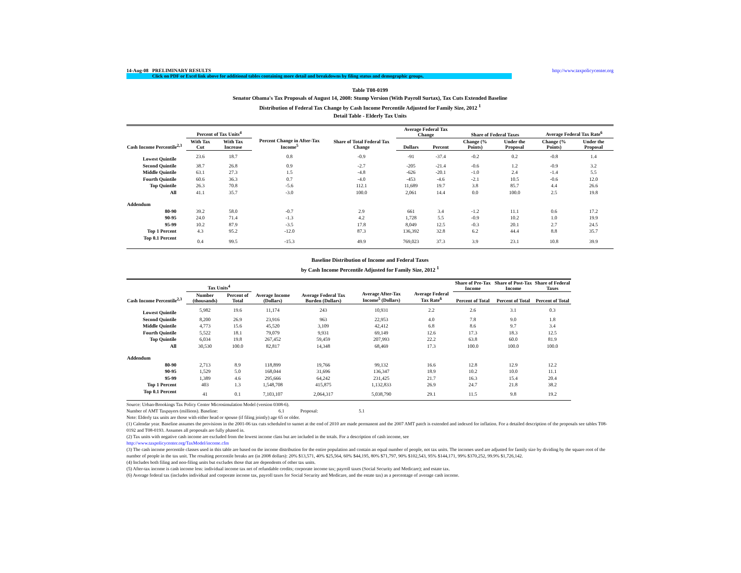14-Aug-08 PRELIMINARY RESULTS http://www.taxpolicycenter.org
Click on PDF or Excel link above for additional tables containing more detail and breakdowns by filing status and demographic groups.
Table T08-0199
Senator Obama's Tax Proposals of August 14, 2008: Stump Version (With Payroll Surtax), Tax Cuts Extended Baseline
Distribution of Federal Tax Change by Cash Income Percentile Adjusted for Family Size, 2012 <sup>1</sup>
Detail Table - Elderly Tax Units
| Cash Income Percentile<sup>2,3</sup> | Percent of Tax Units<sup>4</sup> | | Percent Change in After-Tax Income<sup>5</sup> | Share of Total Federal Tax Change | Average Federal Tax Change | | Share of Federal Taxes | | Average Federal Tax Rate<sup>6</sup> | |
| --- | --- | --- | --- | --- | --- | --- | --- | --- | --- | --- |
| | With Tax Cut | With Tax Increase | | | Dollars | Percent | Change (% Points) | Under the Proposal | Change (% Points) | Under the Proposal |
| Lowest Quintile | 23.6 | 18.7 | 0.8 | -0.9 | -91 | -37.4 | -0.2 | 0.2 | -0.8 | 1.4 |
| Second Quintile | 38.7 | 26.8 | 0.9 | -2.7 | -205 | -21.4 | -0.6 | 1.2 | -0.9 | 3.2 |
| Middle Quintile | 63.1 | 27.3 | 1.5 | -4.8 | -626 | -20.1 | -1.0 | 2.4 | -1.4 | 5.5 |
| Fourth Quintile | 60.6 | 36.3 | 0.7 | -4.0 | -453 | -4.6 | -2.1 | 10.5 | -0.6 | 12.0 |
| Top Quintile | 26.3 | 70.8 | -5.6 | 112.1 | 11,689 | 19.7 | 3.8 | 85.7 | 4.4 | 26.6 |
| All | 41.1 | 35.7 | -3.0 | 100.0 | 2,061 | 14.4 | 0.0 | 100.0 | 2.5 | 19.8 |
| Addendum | | | | | | | | | | |
| 80-90 | 39.2 | 58.0 | -0.7 | 2.9 | 661 | 3.4 | -1.2 | 11.1 | 0.6 | 17.2 |
| 90-95 | 24.0 | 71.4 | -1.3 | 4.2 | 1,728 | 5.5 | -0.9 | 10.2 | 1.0 | 19.9 |
| 95-99 | 10.2 | 87.9 | -3.5 | 17.8 | 8,049 | 12.5 | -0.3 | 20.1 | 2.7 | 24.5 |
| Top 1 Percent | 4.3 | 95.2 | -12.0 | 87.3 | 136,392 | 32.8 | 6.2 | 44.4 | 8.8 | 35.7 |
| Top 0.1 Percent | 0.4 | 99.5 | -15.3 | 49.9 | 769,023 | 37.3 | 3.9 | 23.1 | 10.8 | 39.9 |
Baseline Distribution of Income and Federal Taxes
by Cash Income Percentile Adjusted for Family Size, 2012 <sup>1</sup>
| Cash Income Percentile<sup>2,3</sup> | Tax Units<sup>4</sup> | | Average Income (Dollars) | Average Federal Tax Burden (Dollars) | Average After-Tax Income<sup>5</sup> (Dollars) | Average Federal Tax Rate<sup>6</sup> | Share of Pre-Tax Income | Share of Post-Tax Income | Share of Federal Taxes |
| --- | --- | --- | --- | --- | --- | --- | --- | --- | --- |
| | Number (thousands) | Percent of Total | | | | | Percent of Total | Percent of Total | Percent of Total |
| Lowest Quintile | 5,982 | 19.6 | 11,174 | 243 | 10,931 | 2.2 | 2.6 | 3.1 | 0.3 |
| Second Quintile | 8,200 | 26.9 | 23,916 | 963 | 22,953 | 4.0 | 7.8 | 9.0 | 1.8 |
| Middle Quintile | 4,773 | 15.6 | 45,520 | 3,109 | 42,412 | 6.8 | 8.6 | 9.7 | 3.4 |
| Fourth Quintile | 5,522 | 18.1 | 79,079 | 9,931 | 69,149 | 12.6 | 17.3 | 18.3 | 12.5 |
| Top Quintile | 6,034 | 19.8 | 267,452 | 59,459 | 207,993 | 22.2 | 63.8 | 60.0 | 81.9 |
| All | 30,530 | 100.0 | 82,817 | 14,348 | 68,469 | 17.3 | 100.0 | 100.0 | 100.0 |
| Addendum | | | | | | | | | |
| 80-90 | 2,713 | 8.9 | 118,899 | 19,766 | 99,132 | 16.6 | 12.8 | 12.9 | 12.2 |
| 90-95 | 1,529 | 5.0 | 168,044 | 31,696 | 136,347 | 18.9 | 10.2 | 10.0 | 11.1 |
| 95-99 | 1,389 | 4.6 | 295,666 | 64,242 | 231,425 | 21.7 | 16.3 | 15.4 | 20.4 |
| Top 1 Percent | 403 | 1.3 | 1,548,708 | 415,875 | 1,132,833 | 26.9 | 24.7 | 21.8 | 38.2 |
| Top 0.1 Percent | 41 | 0.1 | 7,103,107 | 2,064,317 | 5,038,790 | 29.1 | 11.5 | 9.8 | 19.2 |
Source: Urban-Brookings Tax Policy Center Microsimulation Model (version 0308-6).
Number of AMT Taxpayers (millions). Baseline: 6.1 Proposal: 5.1
Note: Elderly tax units are those with either head or spouse (if filing jointly) age 65 or older.
(1) Calendar year. Baseline assumes the provisions in the 2001-06 tax cuts scheduled to sunset at the end of 2010 are made permanent and the 2007 AMT patch is extended and indexed for inflation. For a detailed description of the proposals see tables T08-0192 and T08-0193. Assumes all proposals are fully phased in.
(2) Tax units with negative cash income are excluded from the lowest income class but are included in the totals. For a description of cash income, see
http://www.taxpolicycenter.org/TaxModel/income.cfm
(3) The cash income percentile classes used in this table are based on the income distribution for the entire population and contain an equal number of people, not tax units. The incomes used are adjusted for family size by dividing by the square root of the number of people in the tax unit. The resulting percentile breaks are (in 2008 dollars): 20% $13,571, 40% $25,564, 60% $44,195, 80% $71,797, 90% $102,543, 95% $144,171, 99% $370,252, 99.9% $1,726,142.
(4) Includes both filing and non-filing units but excludes those that are dependents of other tax units.
(5) After-tax income is cash income less: individual income tax net of refundable credits; corporate income tax; payroll taxes (Social Security and Medicare); and estate tax.
(6) Average federal tax (includes individual and corporate income tax, payroll taxes for Social Security and Medicare, and the estate tax) as a percentage of average cash income.